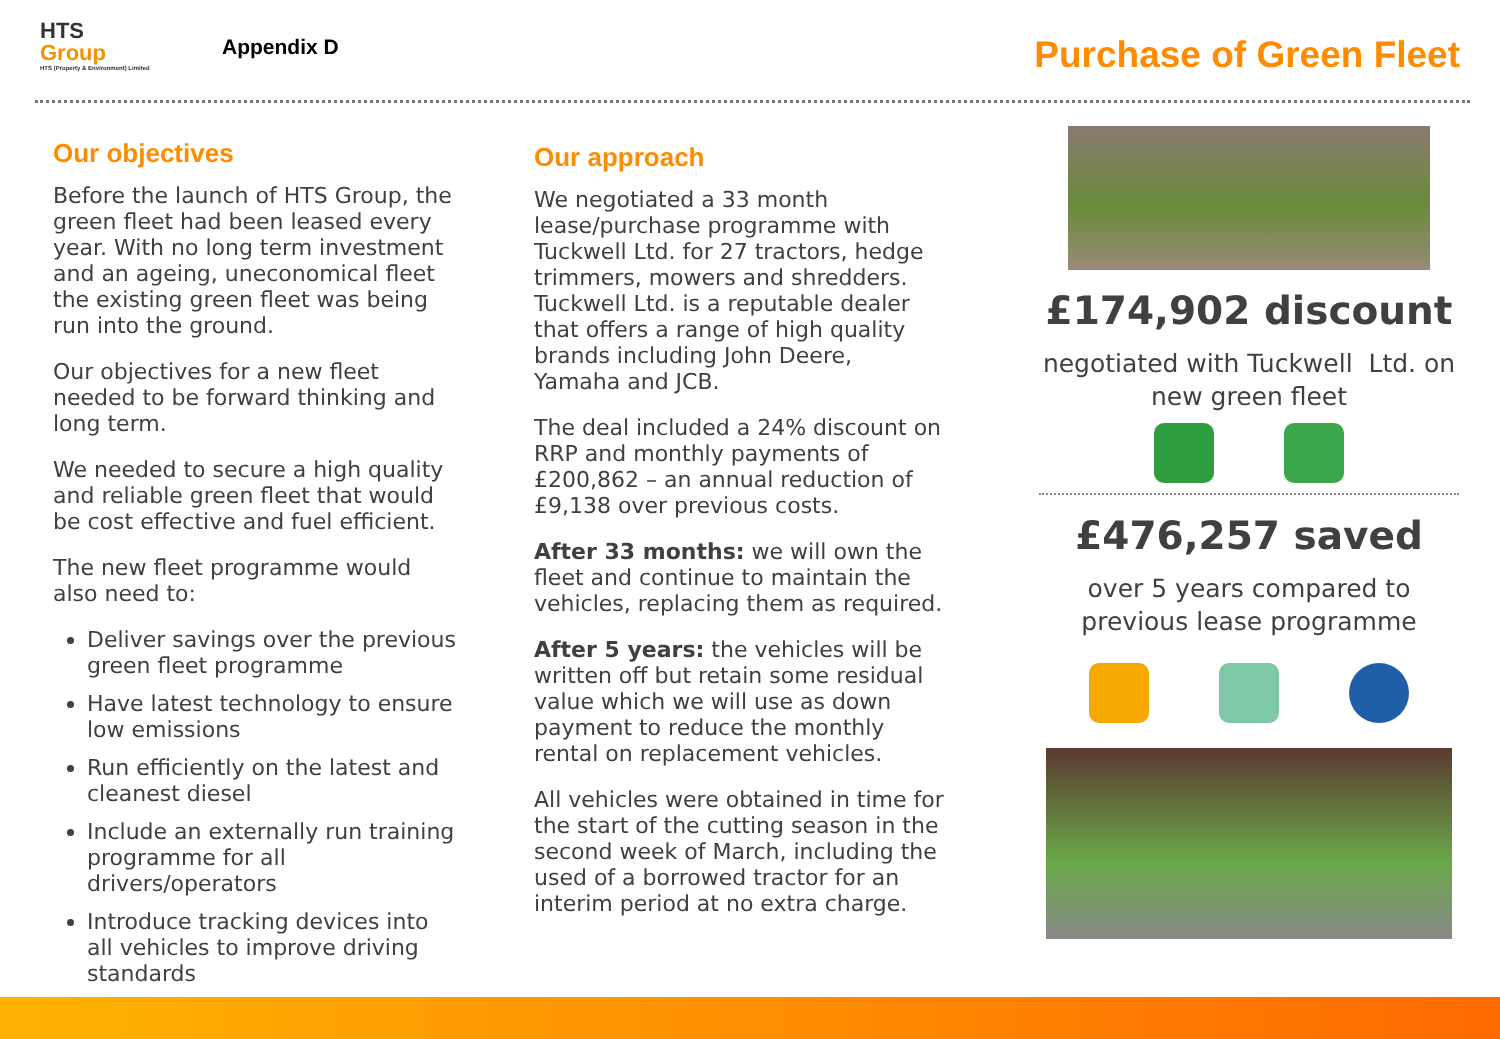HTS
Group
HTS (Property & Environment) Limited
Appendix D
Purchase of Green Fleet
Our objectives
Before the launch of HTS Group, the green fleet had been leased every year. With no long term investment and an ageing, uneconomical fleet the existing green fleet was being run into the ground.
Our objectives for a new fleet needed to be forward thinking and long term.
We needed to secure a high quality and reliable green fleet that would be cost effective and fuel efficient.
The new fleet programme would also need to:
Deliver savings over the previous green fleet programme
Have latest technology to ensure low emissions
Run efficiently on the latest and cleanest diesel
Include an externally run training programme for all drivers/operators
Introduce tracking devices into all vehicles to improve driving standards
Our approach
We negotiated a 33 month lease/purchase programme with Tuckwell Ltd. for 27 tractors, hedge trimmers, mowers and shredders. Tuckwell Ltd. is a reputable dealer that offers a range of high quality brands including John Deere, Yamaha and JCB.
The deal included a 24% discount on RRP and monthly payments of £200,862 – an annual reduction of £9,138 over previous costs.
After 33 months: we will own the fleet and continue to maintain the vehicles, replacing them as required.
After 5 years: the vehicles will be written off but retain some residual value which we will use as down payment to reduce the monthly rental on replacement vehicles.
All vehicles were obtained in time for the start of the cutting season in the second week of March, including the used of a borrowed tractor for an interim period at no extra charge.
£174,902 discount
negotiated with Tuckwell Ltd. on new green fleet
£476,257 saved
over 5 years compared to previous lease programme